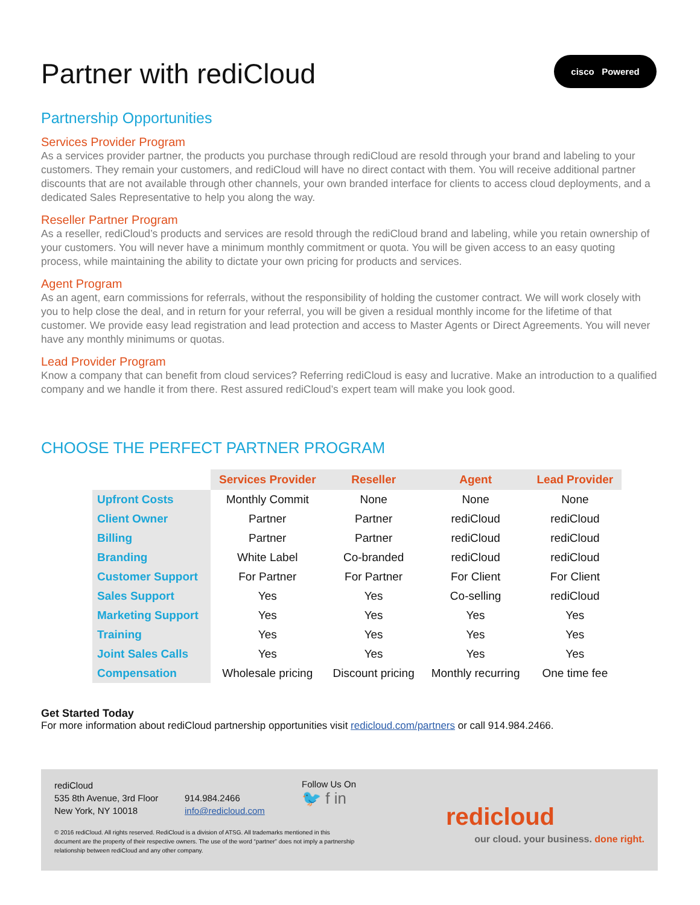Partner with rediCloud
cisco Powered
Partnership Opportunities
Services Provider Program
As a services provider partner, the products you purchase through rediCloud are resold through your brand and labeling to your customers. They remain your customers, and rediCloud will have no direct contact with them. You will receive additional partner discounts that are not available through other channels, your own branded interface for clients to access cloud deployments, and a dedicated Sales Representative to help you along the way.
Reseller Partner Program
As a reseller, rediCloud’s products and services are resold through the rediCloud brand and labeling, while you retain ownership of your customers. You will never have a minimum monthly commitment or quota. You will be given access to an easy quoting process, while maintaining the ability to dictate your own pricing for products and services.
Agent Program
As an agent, earn commissions for referrals, without the responsibility of holding the customer contract. We will work closely with you to help close the deal, and in return for your referral, you will be given a residual monthly income for the lifetime of that customer. We provide easy lead registration and lead protection and access to Master Agents or Direct Agreements. You will never have any monthly minimums or quotas.
Lead Provider Program
Know a company that can benefit from cloud services? Referring rediCloud is easy and lucrative. Make an introduction to a qualified company and we handle it from there. Rest assured rediCloud’s expert team will make you look good.
CHOOSE THE PERFECT PARTNER PROGRAM
| | Services Provider | Reseller | Agent | Lead Provider |
| --- | --- | --- | --- | --- |
| Upfront Costs | Monthly Commit | None | None | None |
| Client Owner | Partner | Partner | rediCloud | rediCloud |
| Billing | Partner | Partner | rediCloud | rediCloud |
| Branding | White Label | Co-branded | rediCloud | rediCloud |
| Customer Support | For Partner | For Partner | For Client | For Client |
| Sales Support | Yes | Yes | Co-selling | rediCloud |
| Marketing Support | Yes | Yes | Yes | Yes |
| Training | Yes | Yes | Yes | Yes |
| Joint Sales Calls | Yes | Yes | Yes | Yes |
| Compensation | Wholesale pricing | Discount pricing | Monthly recurring | One time fee |
Get Started Today
For more information about rediCloud partnership opportunities visit redicloud.com/partners or call 914.984.2466.
rediCloud
535 8th Avenue, 3rd Floor
New York, NY 10018
914.984.2466
info@redicloud.com
Follow Us On
🐦 f in
© 2016 rediCloud. All rights reserved. RediCloud is a division of ATSG. All trademarks mentioned in this document are the property of their respective owners. The use of the word “partner” does not imply a partnership relationship between rediCloud and any other company.
redicloud
our cloud. your business. done right.